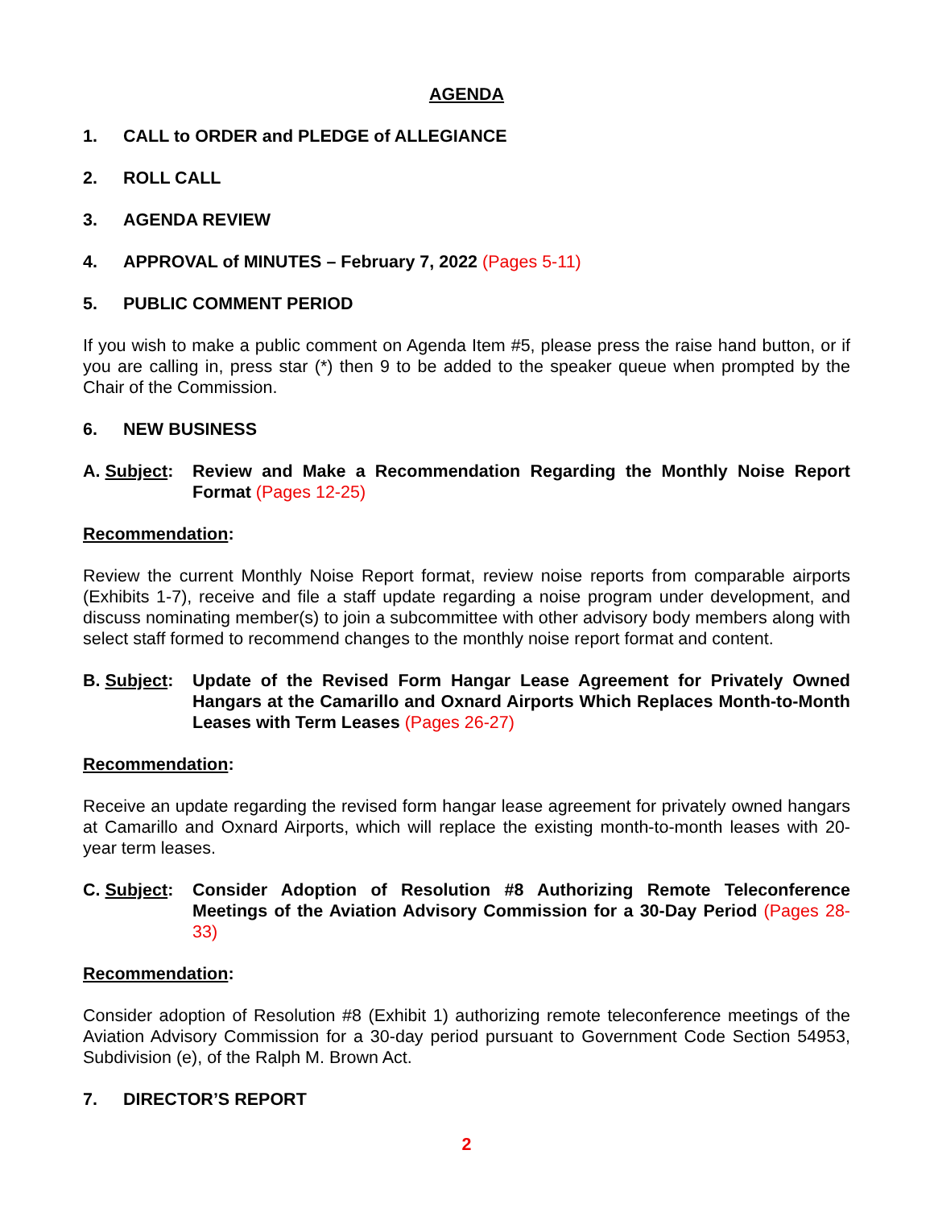AGENDA
1. CALL to ORDER and PLEDGE of ALLEGIANCE
2. ROLL CALL
3. AGENDA REVIEW
4. APPROVAL of MINUTES – February 7, 2022 (Pages 5-11)
5. PUBLIC COMMENT PERIOD
If you wish to make a public comment on Agenda Item #5, please press the raise hand button, or if you are calling in, press star (*) then 9 to be added to the speaker queue when prompted by the Chair of the Commission.
6. NEW BUSINESS
A. Subject: Review and Make a Recommendation Regarding the Monthly Noise Report Format (Pages 12-25)
Recommendation:
Review the current Monthly Noise Report format, review noise reports from comparable airports (Exhibits 1-7), receive and file a staff update regarding a noise program under development, and discuss nominating member(s) to join a subcommittee with other advisory body members along with select staff formed to recommend changes to the monthly noise report format and content.
B. Subject: Update of the Revised Form Hangar Lease Agreement for Privately Owned Hangars at the Camarillo and Oxnard Airports Which Replaces Month-to-Month Leases with Term Leases (Pages 26-27)
Recommendation:
Receive an update regarding the revised form hangar lease agreement for privately owned hangars at Camarillo and Oxnard Airports, which will replace the existing month-to-month leases with 20-year term leases.
C. Subject: Consider Adoption of Resolution #8 Authorizing Remote Teleconference Meetings of the Aviation Advisory Commission for a 30-Day Period (Pages 28-33)
Recommendation:
Consider adoption of Resolution #8 (Exhibit 1) authorizing remote teleconference meetings of the Aviation Advisory Commission for a 30-day period pursuant to Government Code Section 54953, Subdivision (e), of the Ralph M. Brown Act.
7. DIRECTOR’S REPORT
2